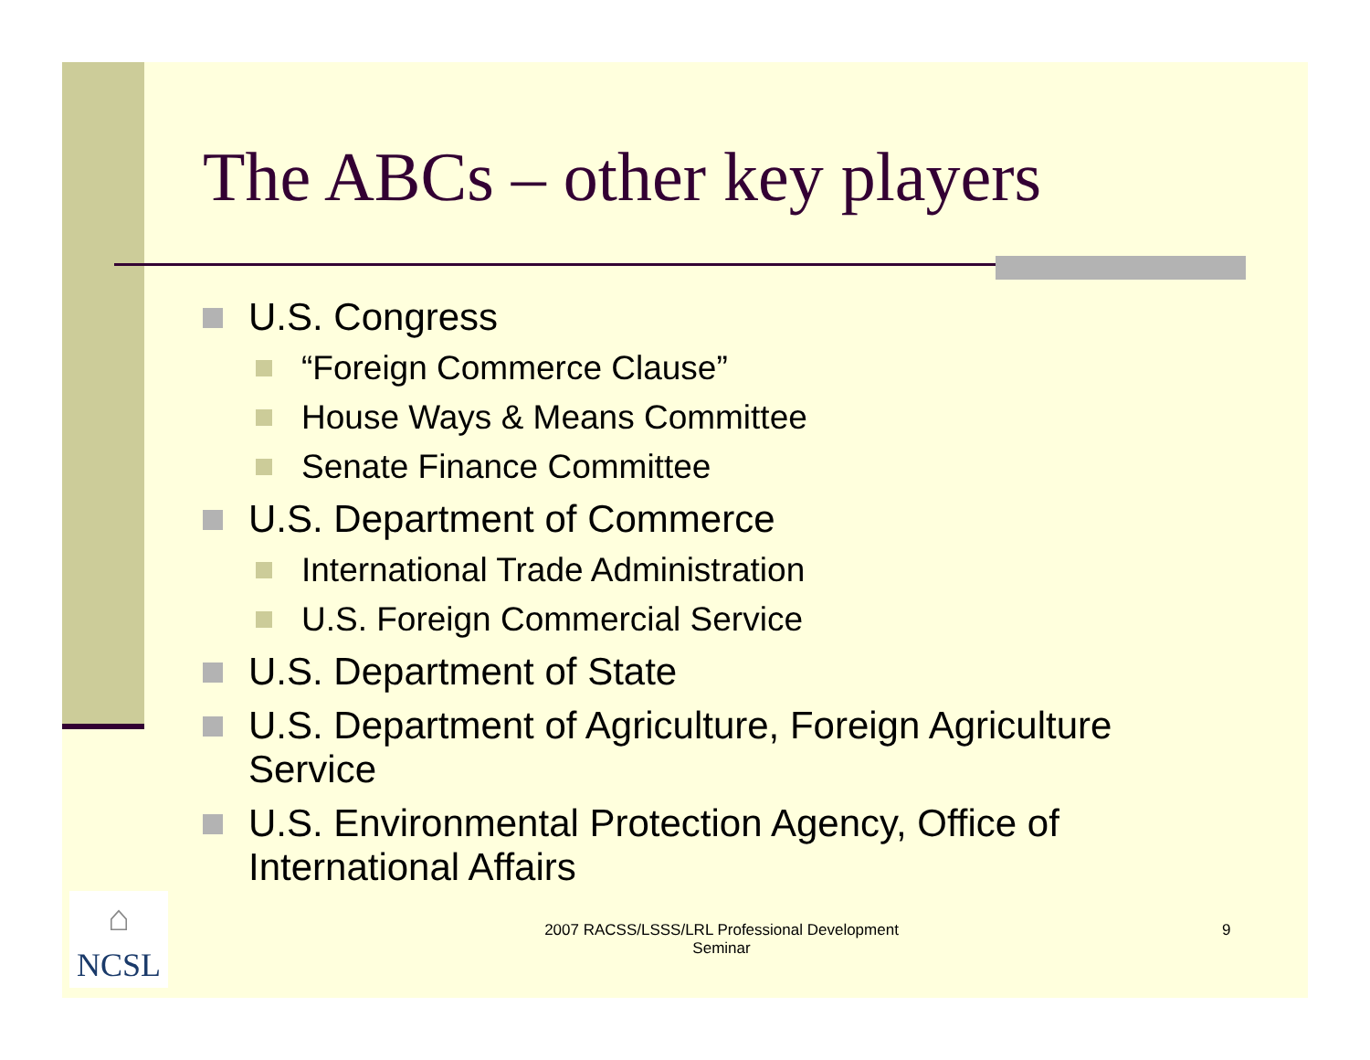The ABCs – other key players
U.S. Congress
“Foreign Commerce Clause”
House Ways & Means Committee
Senate Finance Committee
U.S. Department of Commerce
International Trade Administration
U.S. Foreign Commercial Service
U.S. Department of State
U.S. Department of Agriculture, Foreign Agriculture Service
U.S. Environmental Protection Agency, Office of International Affairs
⌂
NCSL
2007 RACSS/LSSS/LRL Professional Development Seminar
9